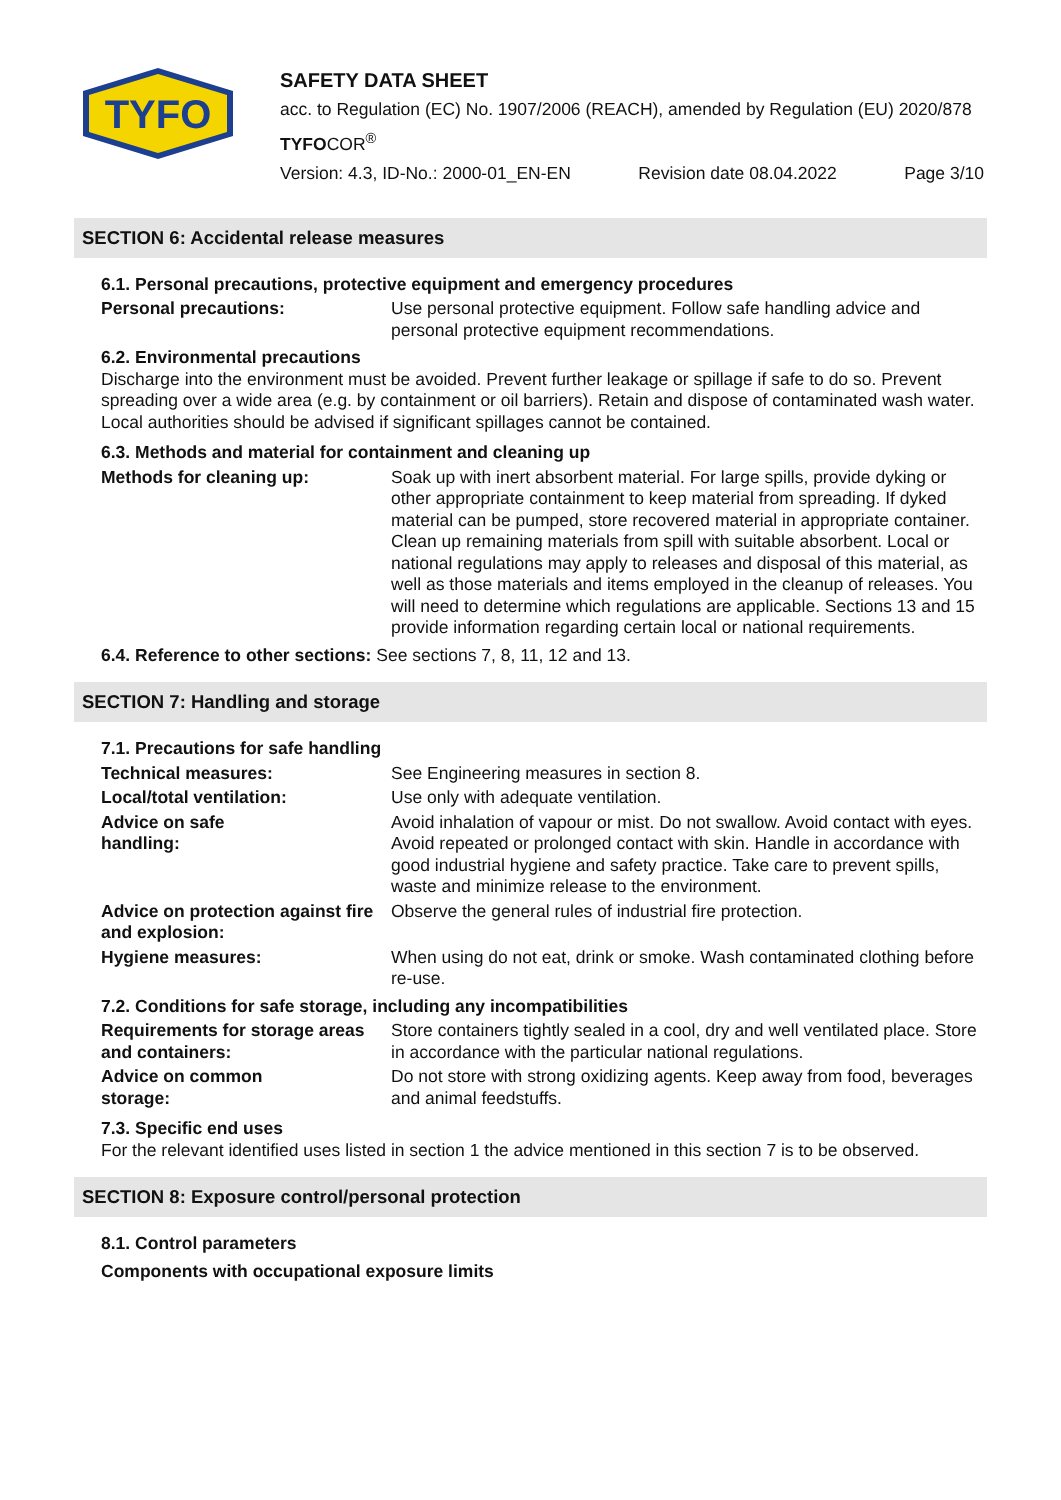TYFO
SAFETY DATA SHEET
acc. to Regulation (EC) No. 1907/2006 (REACH), amended by Regulation (EU) 2020/878
TYFOCOR<sup>®</sup>
Version: 4.3, ID-No.: 2000-01_EN-EN Revision date 08.04.2022 Page 3/10
SECTION 6: Accidental release measures
6.1. Personal precautions, protective equipment and emergency procedures
Personal precautions: Use personal protective equipment. Follow safe handling advice and personal protective equipment recommendations.
6.2. Environmental precautions
Discharge into the environment must be avoided. Prevent further leakage or spillage if safe to do so. Prevent spreading over a wide area (e.g. by containment or oil barriers). Retain and dispose of contaminated wash water. Local authorities should be advised if significant spillages cannot be contained.
6.3. Methods and material for containment and cleaning up
Methods for cleaning up: Soak up with inert absorbent material. For large spills, provide dyking or other appropriate containment to keep material from spreading. If dyked material can be pumped, store recovered material in appropriate container. Clean up remaining materials from spill with suitable absorbent. Local or national regulations may apply to releases and disposal of this material, as well as those materials and items employed in the cleanup of releases. You will need to determine which regulations are applicable. Sections 13 and 15 provide information regarding certain local or national requirements.
6.4. Reference to other sections: See sections 7, 8, 11, 12 and 13.
SECTION 7: Handling and storage
7.1. Precautions for safe handling
Technical measures: See Engineering measures in section 8.
Local/total ventilation: Use only with adequate ventilation.
Advice on safe
handling:
Avoid inhalation of vapour or mist. Do not swallow. Avoid contact with eyes. Avoid repeated or prolonged contact with skin. Handle in accordance with good industrial hygiene and safety practice. Take care to prevent spills, waste and minimize release to the environment.
Advice on protection against fire and explosion:
Observe the general rules of industrial fire protection.
Hygiene measures: When using do not eat, drink or smoke. Wash contaminated clothing before re-use.
7.2. Conditions for safe storage, including any incompatibilities
Requirements for storage areas and containers:
Store containers tightly sealed in a cool, dry and well ventilated place. Store in accordance with the particular national regulations.
Advice on common
storage:
Do not store with strong oxidizing agents. Keep away from food, beverages and animal feedstuffs.
7.3. Specific end uses
For the relevant identified uses listed in section 1 the advice mentioned in this section 7 is to be observed.
SECTION 8: Exposure control/personal protection
8.1. Control parameters
Components with occupational exposure limits